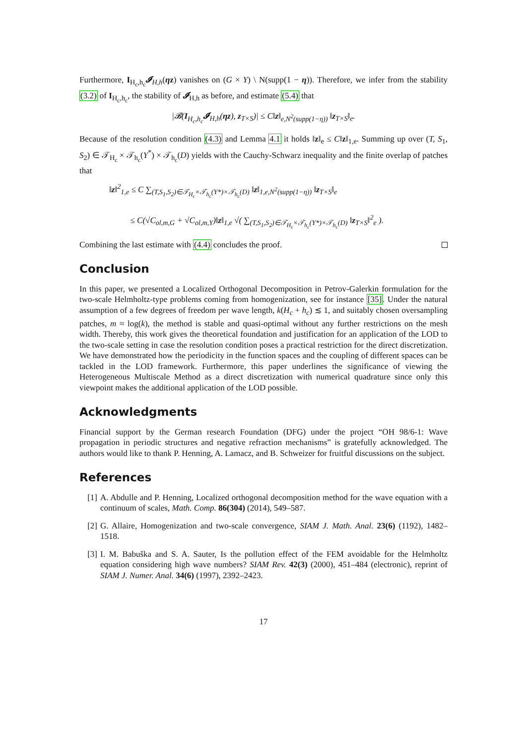Furthermore, I<sub>H<sub>c</sub>,h<sub>c</sub></sub>𝓘<sub>H,h</sub>(ηz) vanishes on (G × Y) \ N(supp(1 − η)). Therefore, we infer from the stability (3.2) of I<sub>H<sub>c</sub>,h<sub>c</sub></sub>, the stability of 𝓘<sub>H,h</sub> as before, and estimate (5.4) that
|𝓑(I<sub>H<sub>c</sub>,h<sub>c</sub></sub>𝓘<sub>H,h</sub>(ηz), z<sub>T×S</sub>)| ≤ C‖z‖<sub>e,N<sup>2</sup>(supp(1−η))</sub> ‖z<sub>T×S</sub>‖<sub>e</sub>.
Because of the resolution condition (4.3) and Lemma 4.1 it holds ‖z‖<sub>e</sub> ≤ C‖z‖<sub>1,e</sub>. Summing up over (T, S<sub>1</sub>, S<sub>2</sub>) ∈ 𝒯<sub>H<sub>c</sub></sub> × 𝒯<sub>h<sub>c</sub></sub>(Y<sup>*</sup>) × 𝒯<sub>h<sub>c</sub></sub>(D) yields with the Cauchy-Schwarz inequality and the finite overlap of patches that
‖z‖<sup>2</sup><sub>1,e</sub> ≤ C ∑<sub>(T,S<sub>1</sub>,S<sub>2</sub>)∈𝒯<sub>H<sub>c</sub></sub>×𝒯<sub>h<sub>c</sub></sub>(Y*)×𝒯<sub>h<sub>c</sub></sub>(D)</sub> ‖z‖<sub>1,e,N<sup>2</sup>(supp(1−η))</sub> ‖z<sub>T×S</sub>‖<sub>e</sub>
≤ C(√C<sub>ol,m,G</sub> + √C<sub>ol,m,Y</sub>)‖z‖<sub>1,e</sub> √( ∑<sub>(T,S<sub>1</sub>,S<sub>2</sub>)∈𝒯<sub>H<sub>c</sub></sub>×𝒯<sub>h<sub>c</sub></sub>(Y*)×𝒯<sub>h<sub>c</sub></sub>(D)</sub> ‖z<sub>T×S</sub>‖<sup>2</sup><sub>e</sub> ).
Combining the last estimate with (4.4) concludes the proof.
Conclusion
In this paper, we presented a Localized Orthogonal Decomposition in Petrov-Galerkin formulation for the two-scale Helmholtz-type problems coming from homogenization, see for instance [35]. Under the natural assumption of a few degrees of freedom per wave length, k(H<sub>c</sub> + h<sub>c</sub>) ≲ 1, and suitably chosen oversampling patches, m ≈ log(k), the method is stable and quasi-optimal without any further restrictions on the mesh width. Thereby, this work gives the theoretical foundation and justification for an application of the LOD to the two-scale setting in case the resolution condition poses a practical restriction for the direct discretization. We have demonstrated how the periodicity in the function spaces and the coupling of different spaces can be tackled in the LOD framework. Furthermore, this paper underlines the significance of viewing the Heterogeneous Multiscale Method as a direct discretization with numerical quadrature since only this viewpoint makes the additional application of the LOD possible.
Acknowledgments
Financial support by the German research Foundation (DFG) under the project “OH 98/6-1: Wave propagation in periodic structures and negative refraction mechanisms” is gratefully acknowledged. The authors would like to thank P. Henning, A. Lamacz, and B. Schweizer for fruitful discussions on the subject.
References
[1] A. Abdulle and P. Henning, Localized orthogonal decomposition method for the wave equation with a continuum of scales, Math. Comp. 86(304) (2014), 549–587.
[2] G. Allaire, Homogenization and two-scale convergence, SIAM J. Math. Anal. 23(6) (1192), 1482–1518.
[3] I. M. Babuška and S. A. Sauter, Is the pollution effect of the FEM avoidable for the Helmholtz equation considering high wave numbers? SIAM Rev. 42(3) (2000), 451–484 (electronic), reprint of SIAM J. Numer. Anal. 34(6) (1997), 2392–2423.
17